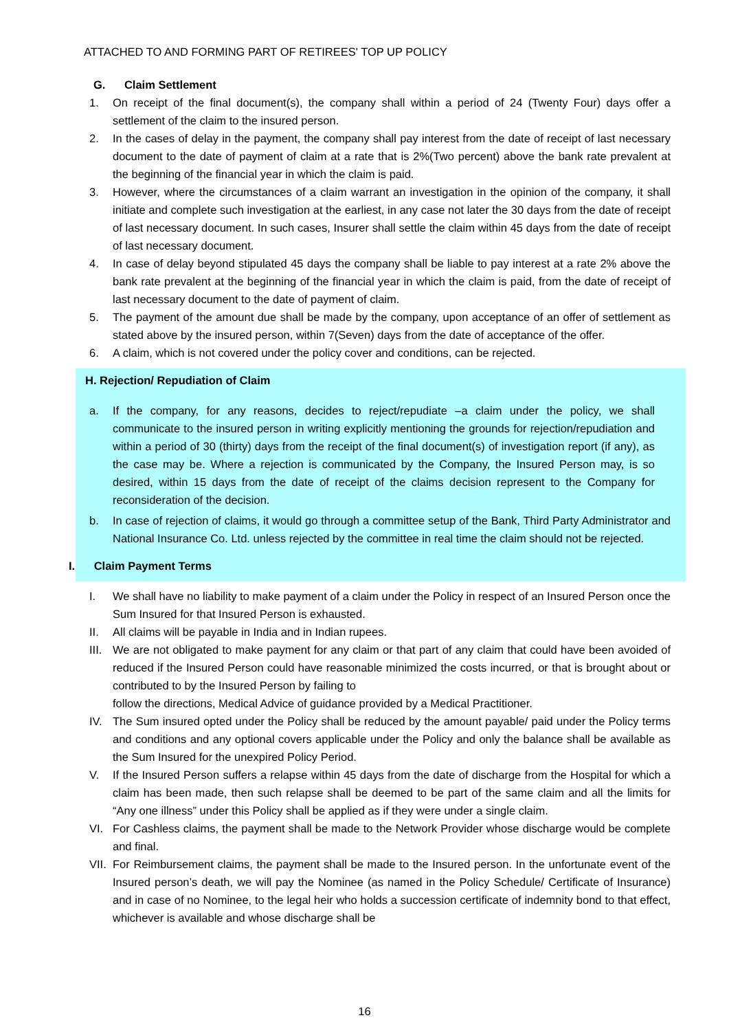ATTACHED TO AND FORMING PART OF RETIREES' TOP UP POLICY
G. Claim Settlement
1. On receipt of the final document(s), the company shall within a period of 24 (Twenty Four) days offer a settlement of the claim to the insured person.
2. In the cases of delay in the payment, the company shall pay interest from the date of receipt of last necessary document to the date of payment of claim at a rate that is 2%(Two percent) above the bank rate prevalent at the beginning of the financial year in which the claim is paid.
3. However, where the circumstances of a claim warrant an investigation in the opinion of the company, it shall initiate and complete such investigation at the earliest, in any case not later the 30 days from the date of receipt of last necessary document. In such cases, Insurer shall settle the claim within 45 days from the date of receipt of last necessary document.
4. In case of delay beyond stipulated 45 days the company shall be liable to pay interest at a rate 2% above the bank rate prevalent at the beginning of the financial year in which the claim is paid, from the date of receipt of last necessary document to the date of payment of claim.
5. The payment of the amount due shall be made by the company, upon acceptance of an offer of settlement as stated above by the insured person, within 7(Seven) days from the date of acceptance of the offer.
6. A claim, which is not covered under the policy cover and conditions, can be rejected.
H. Rejection/ Repudiation of Claim
a. If the company, for any reasons, decides to reject/repudiate –a claim under the policy, we shall communicate to the insured person in writing explicitly mentioning the grounds for rejection/repudiation and within a period of 30 (thirty) days from the receipt of the final document(s) of investigation report (if any), as the case may be. Where a rejection is communicated by the Company, the Insured Person may, is so desired, within 15 days from the date of receipt of the claims decision represent to the Company for reconsideration of the decision.
b. In case of rejection of claims, it would go through a committee setup of the Bank, Third Party Administrator and National Insurance Co. Ltd. unless rejected by the committee in real time the claim should not be rejected.
I. Claim Payment Terms
I. We shall have no liability to make payment of a claim under the Policy in respect of an Insured Person once the Sum Insured for that Insured Person is exhausted.
II. All claims will be payable in India and in Indian rupees.
III. We are not obligated to make payment for any claim or that part of any claim that could have been avoided of reduced if the Insured Person could have reasonable minimized the costs incurred, or that is brought about or contributed to by the Insured Person by failing to
follow the directions, Medical Advice of guidance provided by a Medical Practitioner.
IV. The Sum insured opted under the Policy shall be reduced by the amount payable/ paid under the Policy terms and conditions and any optional covers applicable under the Policy and only the balance shall be available as the Sum Insured for the unexpired Policy Period.
V. If the Insured Person suffers a relapse within 45 days from the date of discharge from the Hospital for which a claim has been made, then such relapse shall be deemed to be part of the same claim and all the limits for “Any one illness” under this Policy shall be applied as if they were under a single claim.
VI. For Cashless claims, the payment shall be made to the Network Provider whose discharge would be complete and final.
VII. For Reimbursement claims, the payment shall be made to the Insured person. In the unfortunate event of the Insured person’s death, we will pay the Nominee (as named in the Policy Schedule/ Certificate of Insurance) and in case of no Nominee, to the legal heir who holds a succession certificate of indemnity bond to that effect, whichever is available and whose discharge shall be
16